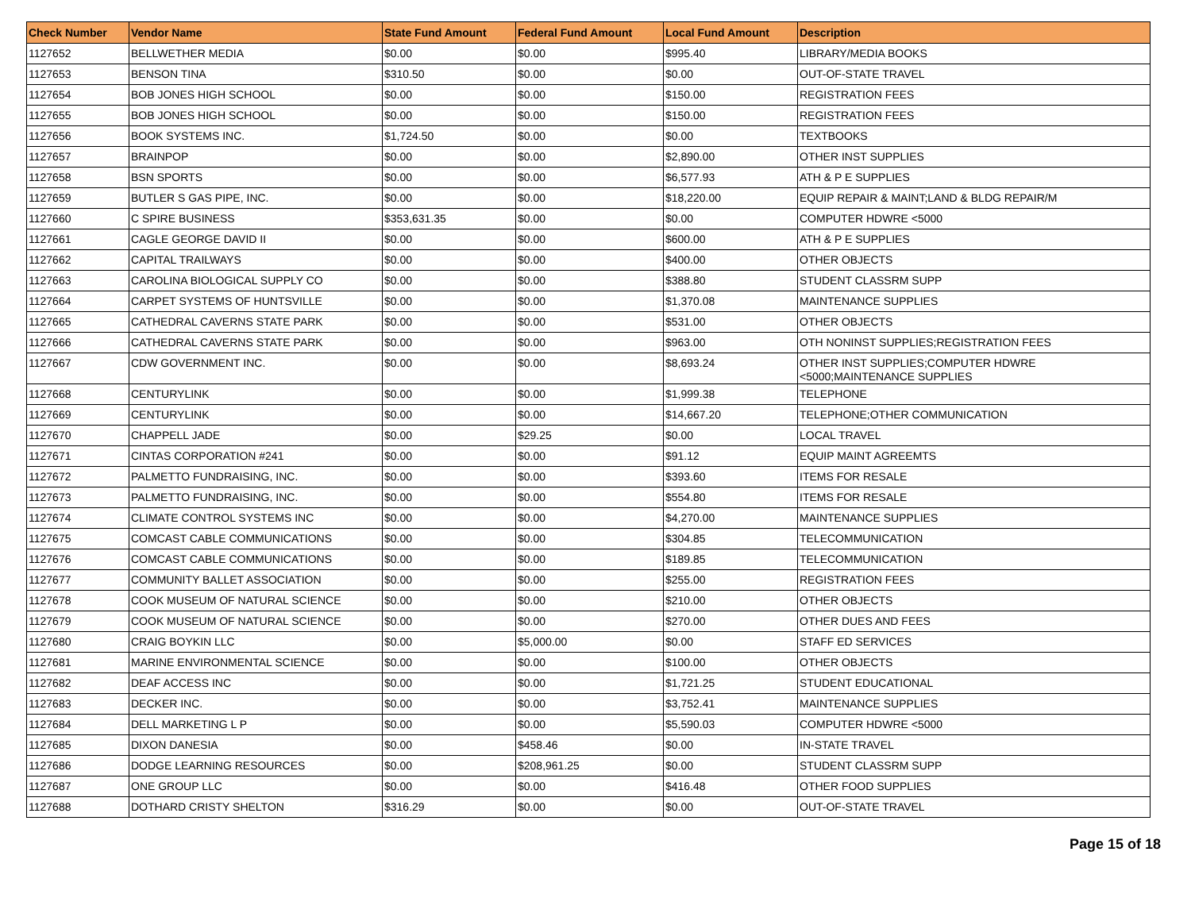| Check Number | Vendor Name | State Fund Amount | Federal Fund Amount | Local Fund Amount | Description |
| --- | --- | --- | --- | --- | --- |
| 1127652 | BELLWETHER MEDIA | $0.00 | $0.00 | $995.40 | LIBRARY/MEDIA BOOKS |
| 1127653 | BENSON TINA | $310.50 | $0.00 | $0.00 | OUT-OF-STATE TRAVEL |
| 1127654 | BOB JONES HIGH SCHOOL | $0.00 | $0.00 | $150.00 | REGISTRATION FEES |
| 1127655 | BOB JONES HIGH SCHOOL | $0.00 | $0.00 | $150.00 | REGISTRATION FEES |
| 1127656 | BOOK SYSTEMS INC. | $1,724.50 | $0.00 | $0.00 | TEXTBOOKS |
| 1127657 | BRAINPOP | $0.00 | $0.00 | $2,890.00 | OTHER INST SUPPLIES |
| 1127658 | BSN SPORTS | $0.00 | $0.00 | $6,577.93 | ATH & P E SUPPLIES |
| 1127659 | BUTLER S GAS PIPE, INC. | $0.00 | $0.00 | $18,220.00 | EQUIP REPAIR & MAINT;LAND & BLDG REPAIR/M |
| 1127660 | C SPIRE BUSINESS | $353,631.35 | $0.00 | $0.00 | COMPUTER HDWRE <5000 |
| 1127661 | CAGLE GEORGE DAVID II | $0.00 | $0.00 | $600.00 | ATH & P E SUPPLIES |
| 1127662 | CAPITAL TRAILWAYS | $0.00 | $0.00 | $400.00 | OTHER OBJECTS |
| 1127663 | CAROLINA BIOLOGICAL SUPPLY CO | $0.00 | $0.00 | $388.80 | STUDENT CLASSRM SUPP |
| 1127664 | CARPET SYSTEMS OF HUNTSVILLE | $0.00 | $0.00 | $1,370.08 | MAINTENANCE SUPPLIES |
| 1127665 | CATHEDRAL CAVERNS STATE PARK | $0.00 | $0.00 | $531.00 | OTHER OBJECTS |
| 1127666 | CATHEDRAL CAVERNS STATE PARK | $0.00 | $0.00 | $963.00 | OTH NONINST SUPPLIES;REGISTRATION FEES |
| 1127667 | CDW GOVERNMENT INC. | $0.00 | $0.00 | $8,693.24 | OTHER INST SUPPLIES;COMPUTER HDWRE <5000;MAINTENANCE SUPPLIES |
| 1127668 | CENTURYLINK | $0.00 | $0.00 | $1,999.38 | TELEPHONE |
| 1127669 | CENTURYLINK | $0.00 | $0.00 | $14,667.20 | TELEPHONE;OTHER COMMUNICATION |
| 1127670 | CHAPPELL JADE | $0.00 | $29.25 | $0.00 | LOCAL TRAVEL |
| 1127671 | CINTAS CORPORATION #241 | $0.00 | $0.00 | $91.12 | EQUIP MAINT AGREEMTS |
| 1127672 | PALMETTO FUNDRAISING, INC. | $0.00 | $0.00 | $393.60 | ITEMS FOR RESALE |
| 1127673 | PALMETTO FUNDRAISING, INC. | $0.00 | $0.00 | $554.80 | ITEMS FOR RESALE |
| 1127674 | CLIMATE CONTROL SYSTEMS INC | $0.00 | $0.00 | $4,270.00 | MAINTENANCE SUPPLIES |
| 1127675 | COMCAST CABLE COMMUNICATIONS | $0.00 | $0.00 | $304.85 | TELECOMMUNICATION |
| 1127676 | COMCAST CABLE COMMUNICATIONS | $0.00 | $0.00 | $189.85 | TELECOMMUNICATION |
| 1127677 | COMMUNITY BALLET ASSOCIATION | $0.00 | $0.00 | $255.00 | REGISTRATION FEES |
| 1127678 | COOK MUSEUM OF NATURAL SCIENCE | $0.00 | $0.00 | $210.00 | OTHER OBJECTS |
| 1127679 | COOK MUSEUM OF NATURAL SCIENCE | $0.00 | $0.00 | $270.00 | OTHER DUES AND FEES |
| 1127680 | CRAIG BOYKIN LLC | $0.00 | $5,000.00 | $0.00 | STAFF ED SERVICES |
| 1127681 | MARINE ENVIRONMENTAL SCIENCE | $0.00 | $0.00 | $100.00 | OTHER OBJECTS |
| 1127682 | DEAF ACCESS INC | $0.00 | $0.00 | $1,721.25 | STUDENT EDUCATIONAL |
| 1127683 | DECKER INC. | $0.00 | $0.00 | $3,752.41 | MAINTENANCE SUPPLIES |
| 1127684 | DELL MARKETING L P | $0.00 | $0.00 | $5,590.03 | COMPUTER HDWRE <5000 |
| 1127685 | DIXON DANESIA | $0.00 | $458.46 | $0.00 | IN-STATE TRAVEL |
| 1127686 | DODGE LEARNING RESOURCES | $0.00 | $208,961.25 | $0.00 | STUDENT CLASSRM SUPP |
| 1127687 | ONE GROUP LLC | $0.00 | $0.00 | $416.48 | OTHER FOOD SUPPLIES |
| 1127688 | DOTHARD CRISTY SHELTON | $316.29 | $0.00 | $0.00 | OUT-OF-STATE TRAVEL |
Page 15 of 18